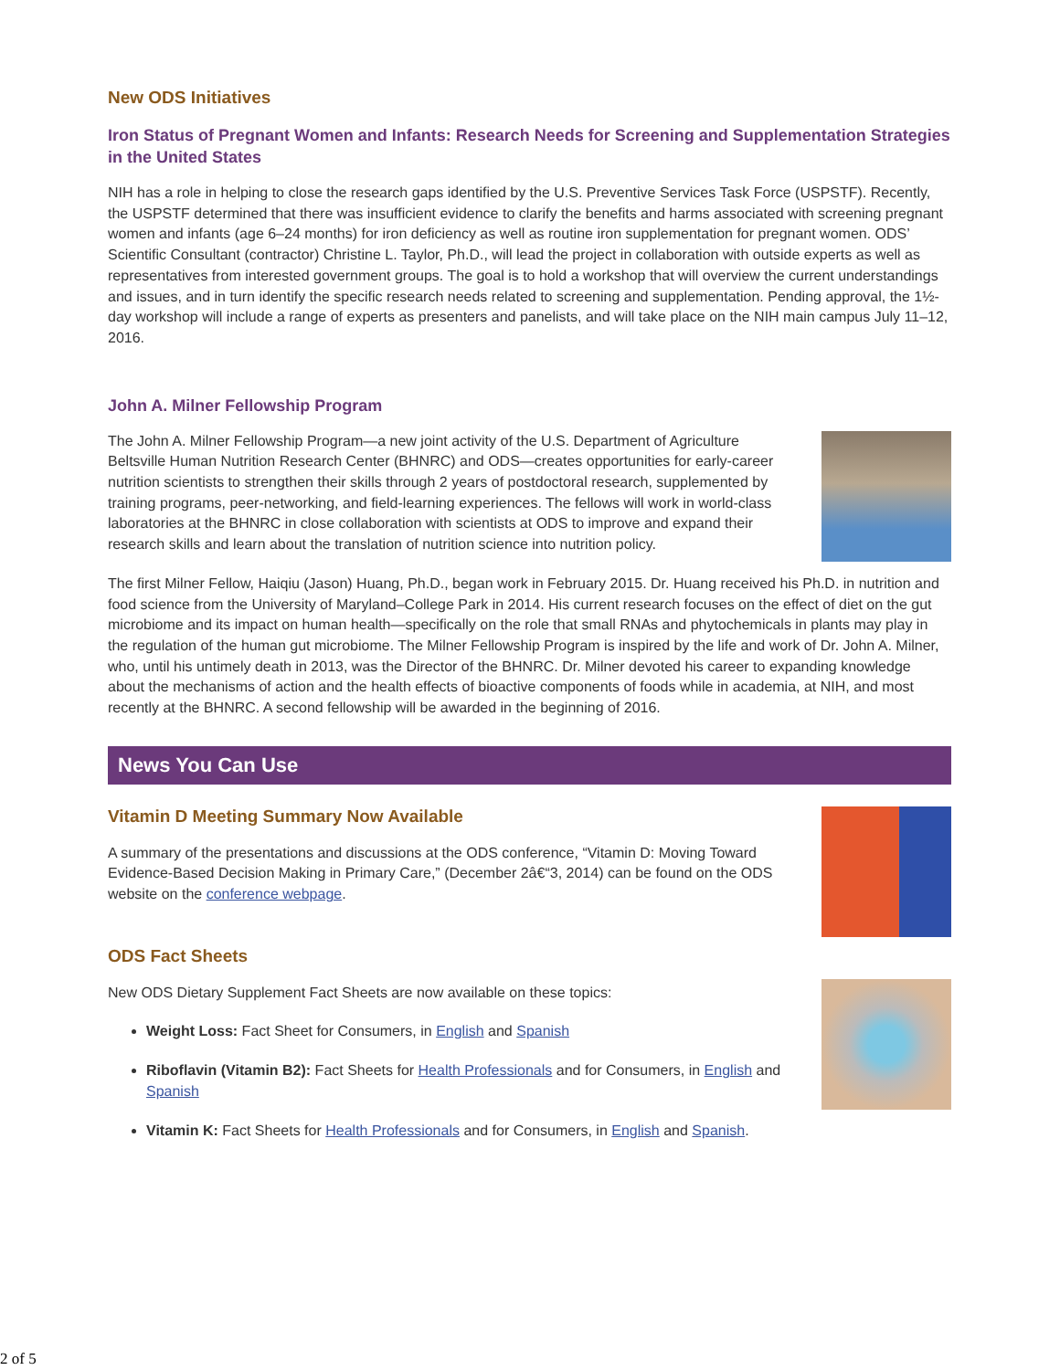New ODS Initiatives
Iron Status of Pregnant Women and Infants: Research Needs for Screening and Supplementation Strategies in the United States
NIH has a role in helping to close the research gaps identified by the U.S. Preventive Services Task Force (USPSTF). Recently, the USPSTF determined that there was insufficient evidence to clarify the benefits and harms associated with screening pregnant women and infants (age 6–24 months) for iron deficiency as well as routine iron supplementation for pregnant women. ODS’ Scientific Consultant (contractor) Christine L. Taylor, Ph.D., will lead the project in collaboration with outside experts as well as representatives from interested government groups. The goal is to hold a workshop that will overview the current understandings and issues, and in turn identify the specific research needs related to screening and supplementation. Pending approval, the 1½-day workshop will include a range of experts as presenters and panelists, and will take place on the NIH main campus July 11–12, 2016.
John A. Milner Fellowship Program
The John A. Milner Fellowship Program—a new joint activity of the U.S. Department of Agriculture Beltsville Human Nutrition Research Center (BHNRC) and ODS—creates opportunities for early-career nutrition scientists to strengthen their skills through 2 years of postdoctoral research, supplemented by training programs, peer-networking, and field-learning experiences. The fellows will work in world-class laboratories at the BHNRC in close collaboration with scientists at ODS to improve and expand their research skills and learn about the translation of nutrition science into nutrition policy.
The first Milner Fellow, Haiqiu (Jason) Huang, Ph.D., began work in February 2015. Dr. Huang received his Ph.D. in nutrition and food science from the University of Maryland–College Park in 2014. His current research focuses on the effect of diet on the gut microbiome and its impact on human health—specifically on the role that small RNAs and phytochemicals in plants may play in the regulation of the human gut microbiome. The Milner Fellowship Program is inspired by the life and work of Dr. John A. Milner, who, until his untimely death in 2013, was the Director of the BHNRC. Dr. Milner devoted his career to expanding knowledge about the mechanisms of action and the health effects of bioactive components of foods while in academia, at NIH, and most recently at the BHNRC. A second fellowship will be awarded in the beginning of 2016.
News You Can Use
Vitamin D Meeting Summary Now Available
A summary of the presentations and discussions at the ODS conference, “Vitamin D: Moving Toward Evidence-Based Decision Making in Primary Care,” (December 2â€“3, 2014) can be found on the ODS website on the conference webpage.
ODS Fact Sheets
New ODS Dietary Supplement Fact Sheets are now available on these topics:
Weight Loss: Fact Sheet for Consumers, in English and Spanish
Riboflavin (Vitamin B2): Fact Sheets for Health Professionals and for Consumers, in English and Spanish
Vitamin K: Fact Sheets for Health Professionals and for Consumers, in English and Spanish.
2 of 5